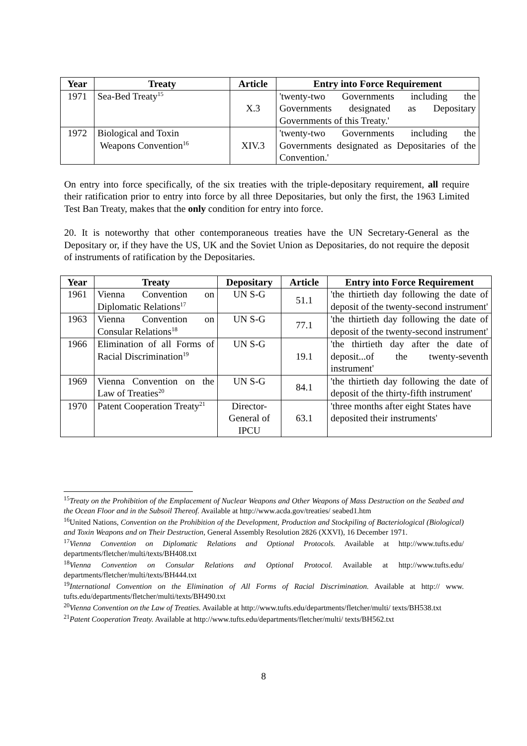| Year | Treaty | Article | Entry into Force Requirement |
| --- | --- | --- | --- |
| 1971 | Sea-Bed Treaty<sup>15</sup> | X.3 | 'twenty-two Governments including the Governments designated as Depositary Governments of this Treaty.' |
| 1972 | Biological and Toxin Weapons Convention<sup>16</sup> | XIV.3 | 'twenty-two Governments including the Governments designated as Depositaries of the Convention.' |
On entry into force specifically, of the six treaties with the triple-depositary requirement, all require their ratification prior to entry into force by all three Depositaries, but only the first, the 1963 Limited Test Ban Treaty, makes that the only condition for entry into force.
20. It is noteworthy that other contemporaneous treaties have the UN Secretary-General as the Depositary or, if they have the US, UK and the Soviet Union as Depositaries, do not require the deposit of instruments of ratification by the Depositaries.
| Year | Treaty | Depositary | Article | Entry into Force Requirement |
| --- | --- | --- | --- | --- |
| 1961 | Vienna Convention on Diplomatic Relations<sup>17</sup> | UN S-G | 51.1 | 'the thirtieth day following the date of deposit of the twenty-second instrument' |
| 1963 | Vienna Convention on Consular Relations<sup>18</sup> | UN S-G | 77.1 | 'the thirtieth day following the date of deposit of the twenty-second instrument' |
| 1966 | Elimination of all Forms of Racial Discrimination<sup>19</sup> | UN S-G | 19.1 | 'the thirtieth day after the date of deposit...of the twenty-seventh instrument' |
| 1969 | Vienna Convention on the Law of Treaties<sup>20</sup> | UN S-G | 84.1 | 'the thirtieth day following the date of deposit of the thirty-fifth instrument' |
| 1970 | Patent Cooperation Treaty<sup>21</sup> | Director-General of IPCU | 63.1 | 'three months after eight States have deposited their instruments' |
<sup>15</sup> Treaty on the Prohibition of the Emplacement of Nuclear Weapons and Other Weapons of Mass Destruction on the Seabed and the Ocean Floor and in the Subsoil Thereof. Available at http://www.acda.gov/treaties/ seabed1.htm
<sup>16</sup> United Nations, Convention on the Prohibition of the Development, Production and Stockpiling of Bacteriological (Biological) and Toxin Weapons and on Their Destruction, General Assembly Resolution 2826 (XXVI), 16 December 1971.
<sup>17</sup> Vienna Convention on Diplomatic Relations and Optional Protocols. Available at http://www.tufts.edu/ departments/fletcher/multi/texts/BH408.txt
<sup>18</sup> Vienna Convention on Consular Relations and Optional Protocol. Available at http://www.tufts.edu/ departments/fletcher/multi/texts/BH444.txt
<sup>19</sup> International Convention on the Elimination of All Forms of Racial Discrimination. Available at http:// www. tufts.edu/departments/fletcher/multi/texts/BH490.txt
<sup>20</sup> Vienna Convention on the Law of Treaties. Available at http://www.tufts.edu/departments/fletcher/multi/ texts/BH538.txt
<sup>21</sup> Patent Cooperation Treaty. Available at http://www.tufts.edu/departments/fletcher/multi/ texts/BH562.txt
8